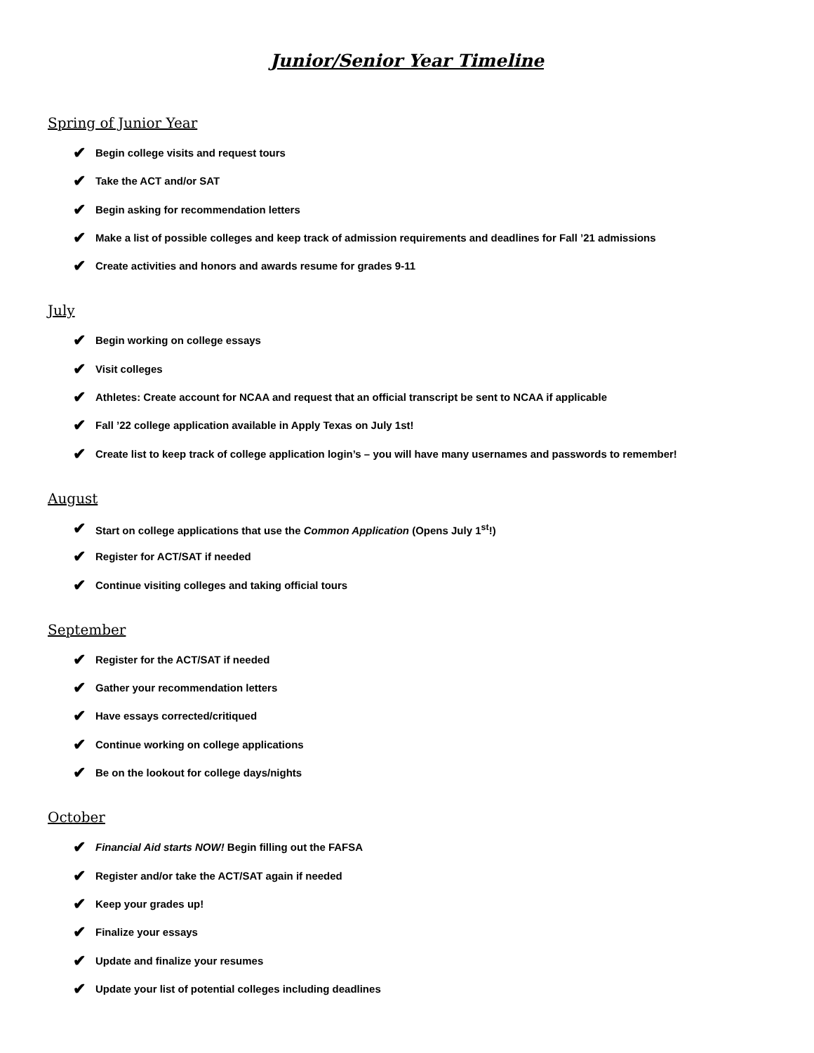Junior/Senior Year Timeline
Spring of Junior Year
✔ Begin college visits and request tours
✔ Take the ACT and/or SAT
✔ Begin asking for recommendation letters
✔ Make a list of possible colleges and keep track of admission requirements and deadlines for Fall ’21 admissions
✔ Create activities and honors and awards resume for grades 9-11
July
✔ Begin working on college essays
✔ Visit colleges
✔ Athletes: Create account for NCAA and request that an official transcript be sent to NCAA if applicable
✔ Fall ’22 college application available in Apply Texas on July 1st!
✔ Create list to keep track of college application login’s – you will have many usernames and passwords to remember!
August
✔ Start on college applications that use the Common Application (Opens July 1<sup>st</sup>!)
✔ Register for ACT/SAT if needed
✔ Continue visiting colleges and taking official tours
September
✔ Register for the ACT/SAT if needed
✔ Gather your recommendation letters
✔ Have essays corrected/critiqued
✔ Continue working on college applications
✔ Be on the lookout for college days/nights
October
✔ Financial Aid starts NOW! Begin filling out the FAFSA
✔ Register and/or take the ACT/SAT again if needed
✔ Keep your grades up!
✔ Finalize your essays
✔ Update and finalize your resumes
✔ Update your list of potential colleges including deadlines